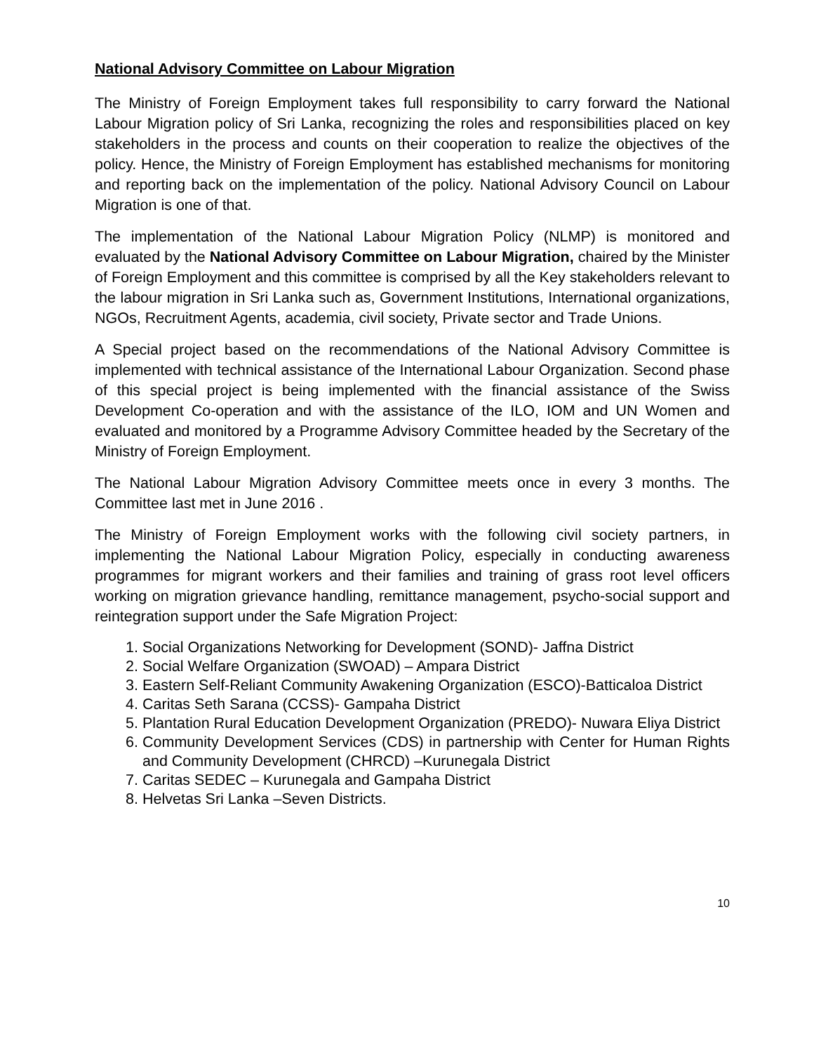National Advisory Committee on Labour Migration
The Ministry of Foreign Employment takes full responsibility to carry forward the National Labour Migration policy of Sri Lanka, recognizing the roles and responsibilities placed on key stakeholders in the process and counts on their cooperation to realize the objectives of the policy. Hence, the Ministry of Foreign Employment has established mechanisms for monitoring and reporting back on the implementation of the policy. National Advisory Council on Labour Migration is one of that.
The implementation of the National Labour Migration Policy (NLMP) is monitored and evaluated by the National Advisory Committee on Labour Migration, chaired by the Minister of Foreign Employment and this committee is comprised by all the Key stakeholders relevant to the labour migration in Sri Lanka such as, Government Institutions, International organizations, NGOs, Recruitment Agents, academia, civil society, Private sector and Trade Unions.
A Special project based on the recommendations of the National Advisory Committee is implemented with technical assistance of the International Labour Organization. Second phase of this special project is being implemented with the financial assistance of the Swiss Development Co-operation and with the assistance of the ILO, IOM and UN Women and evaluated and monitored by a Programme Advisory Committee headed by the Secretary of the Ministry of Foreign Employment.
The National Labour Migration Advisory Committee meets once in every 3 months. The Committee last met in June 2016 .
The Ministry of Foreign Employment works with the following civil society partners, in implementing the National Labour Migration Policy, especially in conducting awareness programmes for migrant workers and their families and training of grass root level officers working on migration grievance handling, remittance management, psycho-social support and reintegration support under the Safe Migration Project:
1. Social Organizations Networking for Development (SOND)- Jaffna District
2. Social Welfare Organization (SWOAD) – Ampara District
3. Eastern Self-Reliant Community Awakening Organization (ESCO)-Batticaloa District
4. Caritas Seth Sarana (CCSS)- Gampaha District
5. Plantation Rural Education Development Organization (PREDO)- Nuwara Eliya District
6. Community Development Services (CDS) in partnership with Center for Human Rights and Community Development (CHRCD) –Kurunegala District
7. Caritas SEDEC – Kurunegala and Gampaha District
8. Helvetas Sri Lanka –Seven Districts.
10